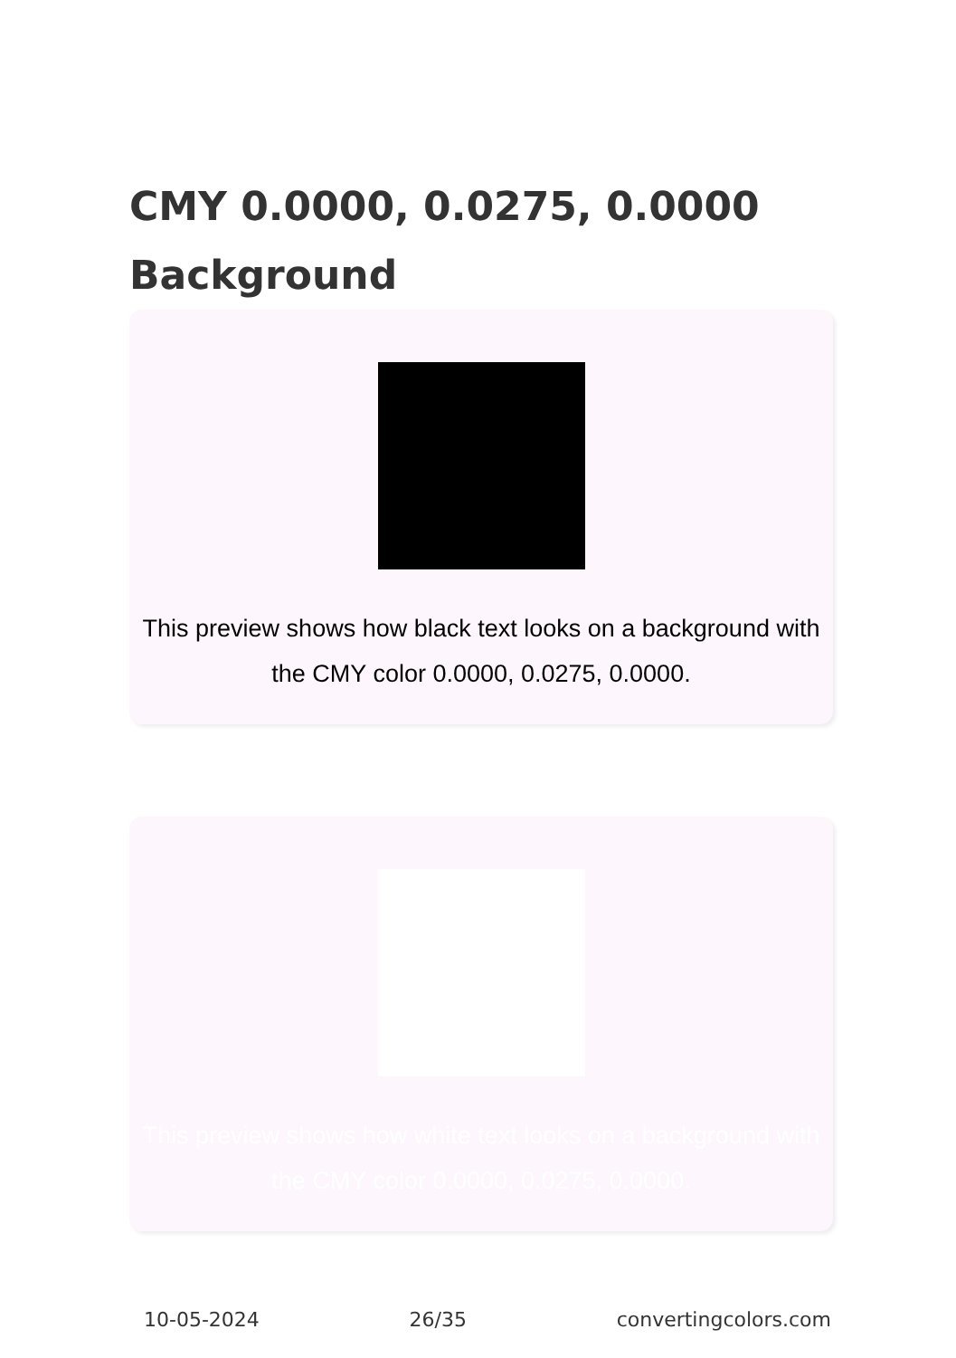CMY 0.0000, 0.0275, 0.0000 Background
This preview shows how black text looks on a background with the CMY color 0.0000, 0.0275, 0.0000.
This preview shows how white text looks on a background with the CMY color 0.0000, 0.0275, 0.0000.
10-05-2024 26/35 convertingcolors.com